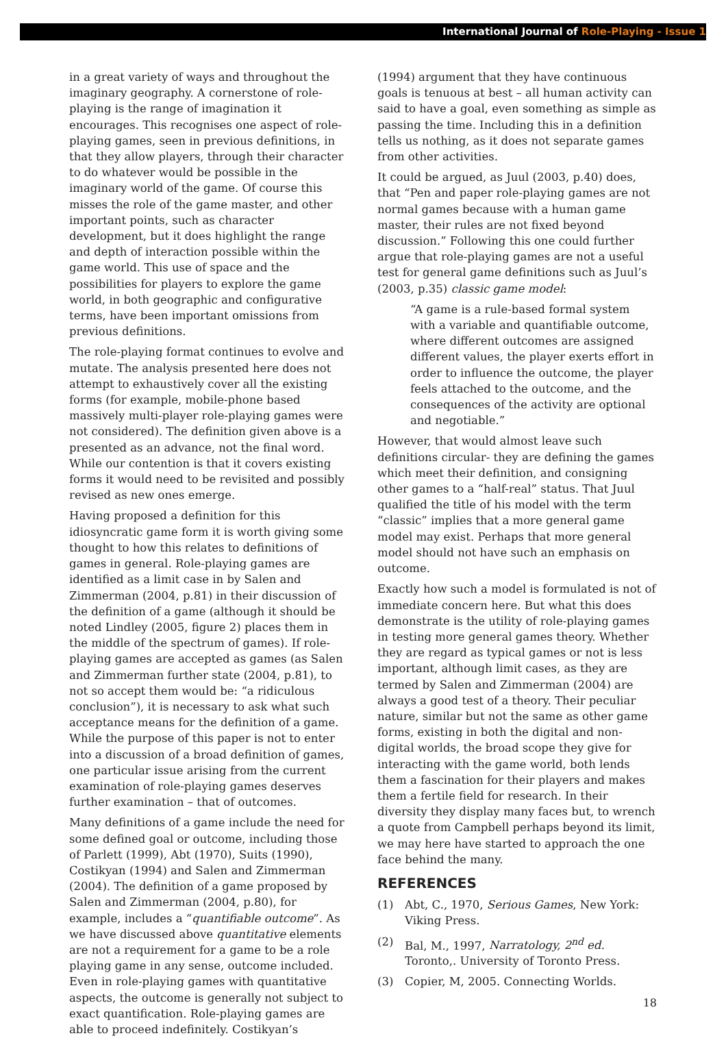International Journal of Role-Playing - Issue 1
in a great variety of ways and throughout the imaginary geography. A cornerstone of role-playing is the range of imagination it encourages. This recognises one aspect of role-playing games, seen in previous definitions, in that they allow players, through their character to do whatever would be possible in the imaginary world of the game. Of course this misses the role of the game master, and other important points, such as character development, but it does highlight the range and depth of interaction possible within the game world. This use of space and the possibilities for players to explore the game world, in both geographic and configurative terms, have been important omissions from previous definitions.
The role-playing format continues to evolve and mutate. The analysis presented here does not attempt to exhaustively cover all the existing forms (for example, mobile-phone based massively multi-player role-playing games were not considered). The definition given above is a presented as an advance, not the final word. While our contention is that it covers existing forms it would need to be revisited and possibly revised as new ones emerge.
Having proposed a definition for this idiosyncratic game form it is worth giving some thought to how this relates to definitions of games in general. Role-playing games are identified as a limit case in by Salen and Zimmerman (2004, p.81) in their discussion of the definition of a game (although it should be noted Lindley (2005, figure 2) places them in the middle of the spectrum of games). If role-playing games are accepted as games (as Salen and Zimmerman further state (2004, p.81), to not so accept them would be: “a ridiculous conclusion”), it is necessary to ask what such acceptance means for the definition of a game. While the purpose of this paper is not to enter into a discussion of a broad definition of games, one particular issue arising from the current examination of role-playing games deserves further examination – that of outcomes.
Many definitions of a game include the need for some defined goal or outcome, including those of Parlett (1999), Abt (1970), Suits (1990), Costikyan (1994) and Salen and Zimmerman (2004). The definition of a game proposed by Salen and Zimmerman (2004, p.80), for example, includes a “quantifiable outcome”. As we have discussed above quantitative elements are not a requirement for a game to be a role playing game in any sense, outcome included. Even in role-playing games with quantitative aspects, the outcome is generally not subject to exact quantification. Role-playing games are able to proceed indefinitely. Costikyan’s
(1994) argument that they have continuous goals is tenuous at best – all human activity can said to have a goal, even something as simple as passing the time. Including this in a definition tells us nothing, as it does not separate games from other activities.
It could be argued, as Juul (2003, p.40) does, that “Pen and paper role-playing games are not normal games because with a human game master, their rules are not fixed beyond discussion.” Following this one could further argue that role-playing games are not a useful test for general game definitions such as Juul’s (2003, p.35) classic game model:
“A game is a rule-based formal system with a variable and quantifiable outcome, where different outcomes are assigned different values, the player exerts effort in order to influence the outcome, the player feels attached to the outcome, and the consequences of the activity are optional and negotiable.”
However, that would almost leave such definitions circular- they are defining the games which meet their definition, and consigning other games to a “half-real” status. That Juul qualified the title of his model with the term “classic” implies that a more general game model may exist. Perhaps that more general model should not have such an emphasis on outcome.
Exactly how such a model is formulated is not of immediate concern here. But what this does demonstrate is the utility of role-playing games in testing more general games theory. Whether they are regard as typical games or not is less important, although limit cases, as they are termed by Salen and Zimmerman (2004) are always a good test of a theory. Their peculiar nature, similar but not the same as other game forms, existing in both the digital and non-digital worlds, the broad scope they give for interacting with the game world, both lends them a fascination for their players and makes them a fertile field for research. In their diversity they display many faces but, to wrench a quote from Campbell perhaps beyond its limit, we may here have started to approach the one face behind the many.
REFERENCES
(1) Abt, C., 1970, Serious Games, New York: Viking Press.
(2) Bal, M., 1997, Narratology, 2<sup>nd</sup> ed. Toronto,. University of Toronto Press.
(3) Copier, M, 2005. Connecting Worlds.
18